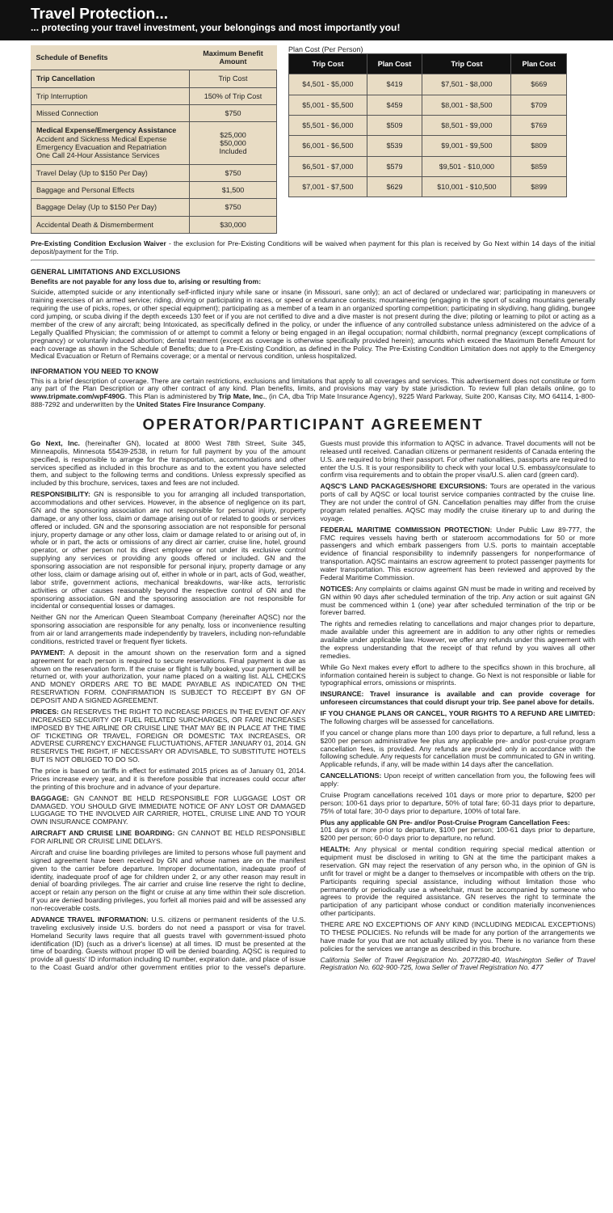Travel Protection...
... protecting your travel investment, your belongings and most importantly you!
| Schedule of Benefits | Maximum Benefit Amount |
| --- | --- |
| Trip Cancellation | Trip Cost |
| Trip Interruption | 150% of Trip Cost |
| Missed Connection | $750 |
| Medical Expense/Emergency Assistance Accident and Sickness Medical Expense Emergency Evacuation and Repatriation One Call 24-Hour Assistance Services | $25,000 $50,000 Included |
| Travel Delay (Up to $150 Per Day) | $750 |
| Baggage and Personal Effects | $1,500 |
| Baggage Delay (Up to $150 Per Day) | $750 |
| Accidental Death & Dismemberment | $30,000 |
Plan Cost (Per Person)
| Trip Cost | Plan Cost | Trip Cost | Plan Cost |
| --- | --- | --- | --- |
| $4,501 - $5,000 | $419 | $7,501 - $8,000 | $669 |
| $5,001 - $5,500 | $459 | $8,001 - $8,500 | $709 |
| $5,501 - $6,000 | $509 | $8,501 - $9,000 | $769 |
| $6,001 - $6,500 | $539 | $9,001 - $9,500 | $809 |
| $6,501 - $7,000 | $579 | $9,501 - $10,000 | $859 |
| $7,001 - $7,500 | $629 | $10,001 - $10,500 | $899 |
Pre-Existing Condition Exclusion Waiver - the exclusion for Pre-Existing Conditions will be waived when payment for this plan is received by Go Next within 14 days of the initial deposit/payment for the Trip.
GENERAL LIMITATIONS AND EXCLUSIONS
Benefits are not payable for any loss due to, arising or resulting from:
Suicide, attempted suicide or any intentionally self-inflicted injury while sane or insane (in Missouri, sane only); an act of declared or undeclared war; participating in maneuvers or training exercises of an armed service; riding, driving or participating in races, or speed or endurance contests; mountaineering (engaging in the sport of scaling mountains generally requiring the use of picks, ropes, or other special equipment); participating as a member of a team in an organized sporting competition; participating in skydiving, hang gliding, bungee cord jumping, or scuba diving if the depth exceeds 130 feet or if you are not certified to dive and a dive master is not present during the dive; piloting or learning to pilot or acting as a member of the crew of any aircraft; being Intoxicated, as specifically defined in the policy, or under the influence of any controlled substance unless administered on the advice of a Legally Qualified Physician; the commission of or attempt to commit a felony or being engaged in an illegal occupation; normal childbirth, normal pregnancy (except complications of pregnancy) or voluntarily induced abortion; dental treatment (except as coverage is otherwise specifically provided herein); amounts which exceed the Maximum Benefit Amount for each coverage as shown in the Schedule of Benefits; due to a Pre-Existing Condition, as defined in the Policy. The Pre-Existing Condition Limitation does not apply to the Emergency Medical Evacuation or Return of Remains coverage; or a mental or nervous condition, unless hospitalized.
INFORMATION YOU NEED TO KNOW
This is a brief description of coverage. There are certain restrictions, exclusions and limitations that apply to all coverages and services. This advertisement does not constitute or form any part of the Plan Description or any other contract of any kind. Plan benefits, limits, and provisions may vary by state jurisdiction. To review full plan details online, go to www.tripmate.com/wpF490G. This Plan is administered by Trip Mate, Inc., (in CA, dba Trip Mate Insurance Agency), 9225 Ward Parkway, Suite 200, Kansas City, MO 64114, 1-800-888-7292 and underwritten by the United States Fire Insurance Company.
OPERATOR/PARTICIPANT AGREEMENT
Go Next, Inc. (hereinafter GN), located at 8000 West 78th Street, Suite 345, Minneapolis, Minnesota 55439-2538, in return for full payment by you of the amount specified, is responsible to arrange for the transportation, accommodations and other services specified as included in this brochure as and to the extent you have selected them, and subject to the following terms and conditions. Unless expressly specified as included by this brochure, services, taxes and fees are not included.
RESPONSIBILITY: GN is responsible to you for arranging all included transportation, accommodations and other services. However, in the absence of negligence on its part, GN and the sponsoring association are not responsible for personal injury, property damage, or any other loss, claim or damage arising out of or related to goods or services offered or included. GN and the sponsoring association are not responsible for personal injury, property damage or any other loss, claim or damage related to or arising out of, in whole or in part, the acts or omissions of any direct air carrier, cruise line, hotel, ground operator, or other person not its direct employee or not under its exclusive control supplying any services or providing any goods offered or included. GN and the sponsoring association are not responsible for personal injury, property damage or any other loss, claim or damage arising out of, either in whole or in part, acts of God, weather, labor strife, government actions, mechanical breakdowns, war-like acts, terroristic activities or other causes reasonably beyond the respective control of GN and the sponsoring association. GN and the sponsoring association are not responsible for incidental or consequential losses or damages.
Neither GN nor the American Queen Steamboat Company (hereinafter AQSC) nor the sponsoring association are responsible for any penalty, loss or inconvenience resulting from air or land arrangements made independently by travelers, including non-refundable conditions, restricted travel or frequent flyer tickets.
PAYMENT: A deposit in the amount shown on the reservation form and a signed agreement for each person is required to secure reservations. Final payment is due as shown on the reservation form. If the cruise or flight is fully booked, your payment will be returned or, with your authorization, your name placed on a waiting list. ALL CHECKS AND MONEY ORDERS ARE TO BE MADE PAYABLE AS INDICATED ON THE RESERVATION FORM. CONFIRMATION IS SUBJECT TO RECEIPT BY GN OF DEPOSIT AND A SIGNED AGREEMENT.
PRICES: GN RESERVES THE RIGHT TO INCREASE PRICES IN THE EVENT OF ANY INCREASED SECURITY OR FUEL RELATED SURCHARGES, OR FARE INCREASES IMPOSED BY THE AIRLINE OR CRUISE LINE THAT MAY BE IN PLACE AT THE TIME OF TICKETING OR TRAVEL, FOREIGN OR DOMESTIC TAX INCREASES, OR ADVERSE CURRENCY EXCHANGE FLUCTUATIONS, AFTER JANUARY 01, 2014. GN RESERVES THE RIGHT, IF NECESSARY OR ADVISABLE, TO SUBSTITUTE HOTELS BUT IS NOT OBLIGED TO DO SO.
The price is based on tariffs in effect for estimated 2015 prices as of January 01, 2014. Prices increase every year, and it is therefore possible that increases could occur after the printing of this brochure and in advance of your departure.
BAGGAGE: GN CANNOT BE HELD RESPONSIBLE FOR LUGGAGE LOST OR DAMAGED. YOU SHOULD GIVE IMMEDIATE NOTICE OF ANY LOST OR DAMAGED LUGGAGE TO THE INVOLVED AIR CARRIER, HOTEL, CRUISE LINE AND TO YOUR OWN INSURANCE COMPANY.
AIRCRAFT AND CRUISE LINE BOARDING: GN CANNOT BE HELD RESPONSIBLE FOR AIRLINE OR CRUISE LINE DELAYS.
Aircraft and cruise line boarding privileges are limited to persons whose full payment and signed agreement have been received by GN and whose names are on the manifest given to the carrier before departure. Improper documentation, inadequate proof of identity, inadequate proof of age for children under 2, or any other reason may result in denial of boarding privileges. The air carrier and cruise line reserve the right to decline, accept or retain any person on the flight or cruise at any time within their sole discretion. If you are denied boarding privileges, you forfeit all monies paid and will be assessed any non-recoverable costs.
ADVANCE TRAVEL INFORMATION: U.S. citizens or permanent residents of the U.S. traveling exclusively inside U.S. borders do not need a passport or visa for travel. Homeland Security laws require that all guests travel with government-issued photo identification (ID) (such as a driver's license) at all times. ID must be presented at the time of boarding. Guests without proper ID will be denied boarding. AQSC is required to provide all guests' ID information including ID number, expiration date, and place of issue to the Coast Guard and/or other government entities prior to the vessel's departure. Guests must provide this information to AQSC in advance. Travel documents will not be released until received. Canadian citizens or permanent residents of Canada entering the U.S. are required to bring their passport. For other nationalities, passports are required to enter the U.S. It is your responsibility to check with your local U.S. embassy/consulate to confirm visa requirements and to obtain the proper visa/U.S. alien card (green card).
AQSC'S LAND PACKAGES/SHORE EXCURSIONS: Tours are operated in the various ports of call by AQSC or local tourist service companies contracted by the cruise line. They are not under the control of GN. Cancellation penalties may differ from the cruise program related penalties. AQSC may modify the cruise itinerary up to and during the voyage.
FEDERAL MARITIME COMMISSION PROTECTION: Under Public Law 89-777, the FMC requires vessels having berth or stateroom accommodations for 50 or more passengers and which embark passengers from U.S. ports to maintain acceptable evidence of financial responsibility to indemnify passengers for nonperformance of transportation. AQSC maintains an escrow agreement to protect passenger payments for water transportation. This escrow agreement has been reviewed and approved by the Federal Maritime Commission.
NOTICES: Any complaints or claims against GN must be made in writing and received by GN within 90 days after scheduled termination of the trip. Any action or suit against GN must be commenced within 1 (one) year after scheduled termination of the trip or be forever barred.
The rights and remedies relating to cancellations and major changes prior to departure, made available under this agreement are in addition to any other rights or remedies available under applicable law. However, we offer any refunds under this agreement with the express understanding that the receipt of that refund by you waives all other remedies.
While Go Next makes every effort to adhere to the specifics shown in this brochure, all information contained herein is subject to change. Go Next is not responsible or liable for typographical errors, omissions or misprints.
INSURANCE: Travel insurance is available and can provide coverage for unforeseen circumstances that could disrupt your trip. See panel above for details.
IF YOU CHANGE PLANS OR CANCEL, YOUR RIGHTS TO A REFUND ARE LIMITED: The following charges will be assessed for cancellations.
If you cancel or change plans more than 100 days prior to departure, a full refund, less a $200 per person administrative fee plus any applicable pre- and/or post-cruise program cancellation fees, is provided. Any refunds are provided only in accordance with the following schedule. Any requests for cancellation must be communicated to GN in writing. Applicable refunds, if any, will be made within 14 days after the cancellation.
CANCELLATIONS: Upon receipt of written cancellation from you, the following fees will apply:
Cruise Program cancellations received 101 days or more prior to departure, $200 per person; 100-61 days prior to departure, 50% of total fare; 60-31 days prior to departure, 75% of total fare; 30-0 days prior to departure, 100% of total fare.
Plus any applicable GN Pre- and/or Post-Cruise Program Cancellation Fees:
101 days or more prior to departure, $100 per person; 100-61 days prior to departure, $200 per person; 60-0 days prior to departure, no refund.
HEALTH: Any physical or mental condition requiring special medical attention or equipment must be disclosed in writing to GN at the time the participant makes a reservation. GN may reject the reservation of any person who, in the opinion of GN is unfit for travel or might be a danger to themselves or incompatible with others on the trip. Participants requiring special assistance, including without limitation those who permanently or periodically use a wheelchair, must be accompanied by someone who agrees to provide the required assistance. GN reserves the right to terminate the participation of any participant whose conduct or condition materially inconveniences other participants.
THERE ARE NO EXCEPTIONS OF ANY KIND (INCLUDING MEDICAL EXCEPTIONS) TO THESE POLICIES. No refunds will be made for any portion of the arrangements we have made for you that are not actually utilized by you. There is no variance from these policies for the services we arrange as described in this brochure.
California Seller of Travel Registration No. 2077280-40, Washington Seller of Travel Registration No. 602-900-725, Iowa Seller of Travel Registration No. 477